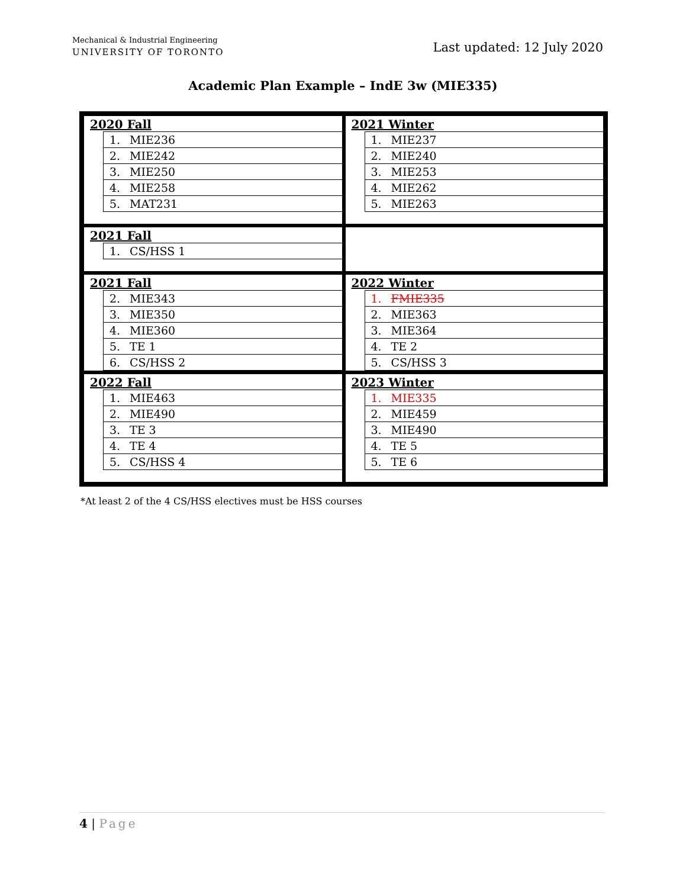Mechanical & Industrial Engineering
UNIVERSITY OF TORONTO
Last updated: 12 July 2020
Academic Plan Example – IndE 3w (MIE335)
2020 Fall
| 1. MIE236 |
| 2. MIE242 |
| 3. MIE250 |
| 4. MIE258 |
| 5. MAT231 |
2021 Winter
| 1. MIE237 |
| 2. MIE240 |
| 3. MIE253 |
| 4. MIE262 |
| 5. MIE263 |
2021 Fall
| 1. CS/HSS 1 |
2021 Fall
| 2. MIE343 |
| 3. MIE350 |
| 4. MIE360 |
| 5. TE 1 |
| 6. CS/HSS 2 |
2022 Winter
| 1. FMIE335 |
| 2. MIE363 |
| 3. MIE364 |
| 4. TE 2 |
| 5. CS/HSS 3 |
2022 Fall
| 1. MIE463 |
| 2. MIE490 |
| 3. TE 3 |
| 4. TE 4 |
| 5. CS/HSS 4 |
2023 Winter
| 1. MIE335 |
| 2. MIE459 |
| 3. MIE490 |
| 4. TE 5 |
| 5. TE 6 |
*At least 2 of the 4 CS/HSS electives must be HSS courses
4 | Page